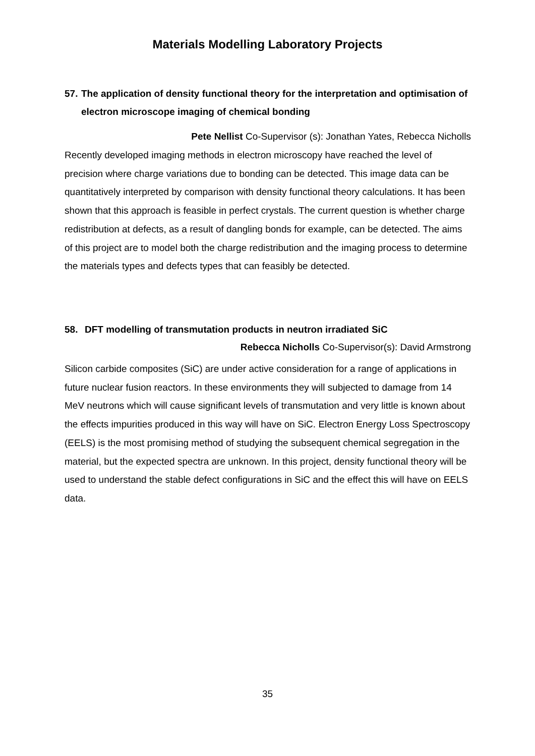Materials Modelling Laboratory Projects
57. The application of density functional theory for the interpretation and optimisation of electron microscope imaging of chemical bonding
Pete Nellist Co-Supervisor (s): Jonathan Yates, Rebecca Nicholls
Recently developed imaging methods in electron microscopy have reached the level of precision where charge variations due to bonding can be detected. This image data can be quantitatively interpreted by comparison with density functional theory calculations. It has been shown that this approach is feasible in perfect crystals. The current question is whether charge redistribution at defects, as a result of dangling bonds for example, can be detected. The aims of this project are to model both the charge redistribution and the imaging process to determine the materials types and defects types that can feasibly be detected.
58. DFT modelling of transmutation products in neutron irradiated SiC
Rebecca Nicholls Co-Supervisor(s): David Armstrong
Silicon carbide composites (SiC) are under active consideration for a range of applications in future nuclear fusion reactors. In these environments they will subjected to damage from 14 MeV neutrons which will cause significant levels of transmutation and very little is known about the effects impurities produced in this way will have on SiC. Electron Energy Loss Spectroscopy (EELS) is the most promising method of studying the subsequent chemical segregation in the material, but the expected spectra are unknown. In this project, density functional theory will be used to understand the stable defect configurations in SiC and the effect this will have on EELS data.
35